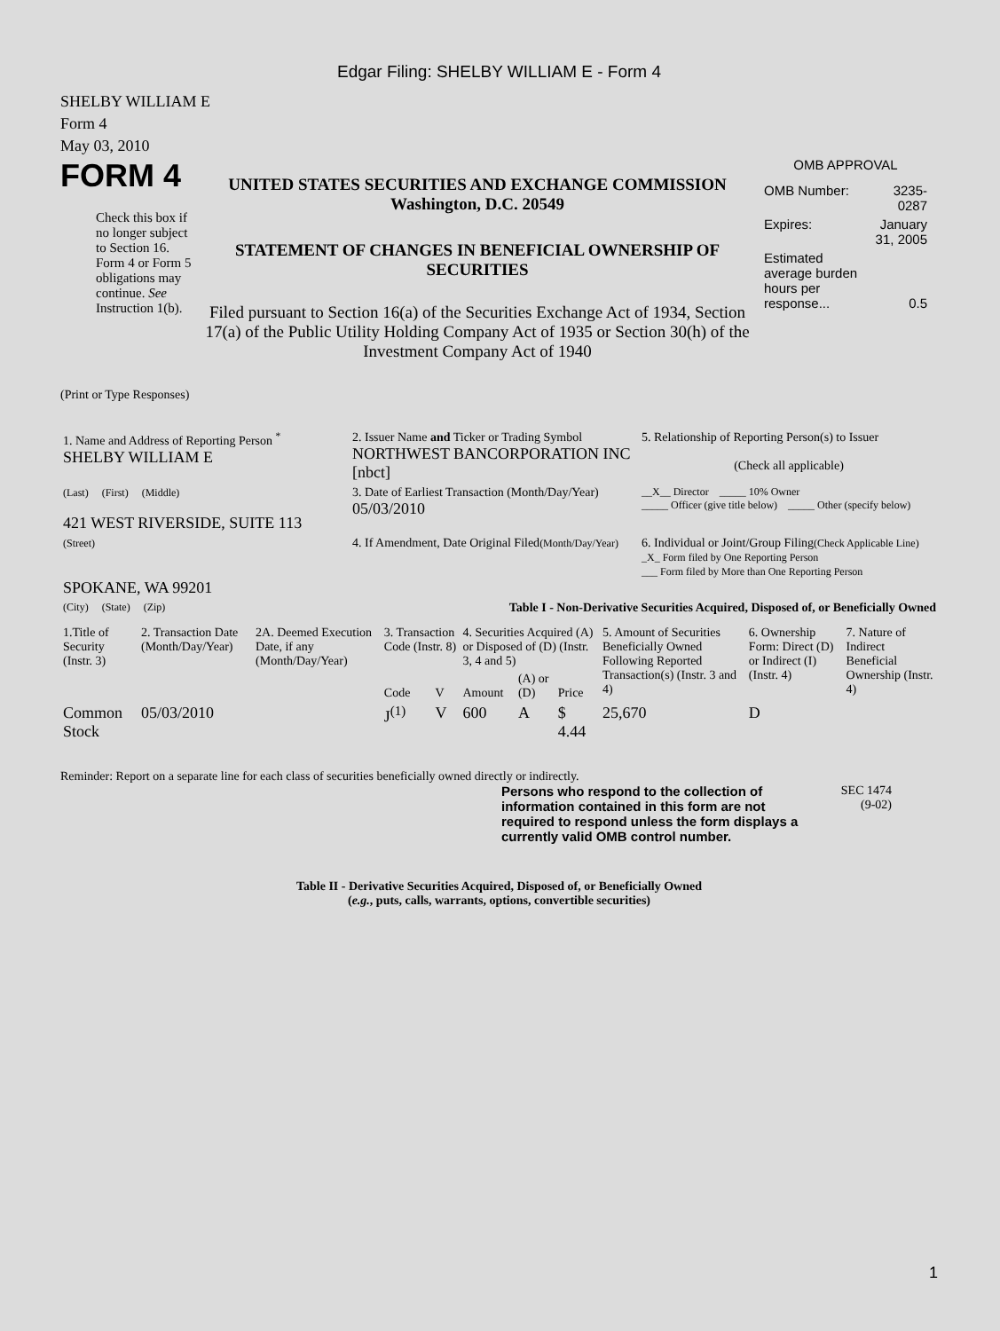Edgar Filing: SHELBY WILLIAM E - Form 4
SHELBY WILLIAM E
Form 4
May 03, 2010
FORM 4
Check this box if no longer subject to Section 16. Form 4 or Form 5 obligations may continue. See Instruction 1(b).
UNITED STATES SECURITIES AND EXCHANGE COMMISSION
Washington, D.C. 20549
STATEMENT OF CHANGES IN BENEFICIAL OWNERSHIP OF SECURITIES
Filed pursuant to Section 16(a) of the Securities Exchange Act of 1934, Section 17(a) of the Public Utility Holding Company Act of 1935 or Section 30(h) of the Investment Company Act of 1940
OMB APPROVAL
| OMB Number: | 3235-0287 |
| Expires: | January 31, 2005 |
| Estimated average burden hours per response... | 0.5 |
(Print or Type Responses)
| 1. Name and Address of Reporting Person <sup>*</sup> SHELBY WILLIAM E | 2. Issuer Name and Ticker or Trading Symbol NORTHWEST BANCORPORATION INC [nbct] | 5. Relationship of Reporting Person(s) to Issuer (Check all applicable) |
| (Last) (First) (Middle) 421 WEST RIVERSIDE, SUITE 113 | 3. Date of Earliest Transaction (Month/Day/Year) 05/03/2010 | __X__ Director _____ 10% Owner _____ Officer (give title below) _____ Other (specify below) |
| (Street) SPOKANE, WA 99201 | 4. If Amendment, Date Original Filed (Month/Day/Year) | 6. Individual or Joint/Group Filing (Check Applicable Line) _X_ Form filed by One Reporting Person ___ Form filed by More than One Reporting Person |
| (City) (State) (Zip) | Table I - Non-Derivative Securities Acquired, Disposed of, or Beneficially Owned | |
| 1.Title of Security (Instr. 3) | 2. Transaction Date (Month/Day/Year) | 2A. Deemed Execution Date, if any (Month/Day/Year) | 3. Transaction Code (Instr. 8) | | 4. Securities Acquired (A) or Disposed of (D) (Instr. 3, 4 and 5) | | | 5. Amount of Securities Beneficially Owned Following Reported Transaction(s) (Instr. 3 and 4) | 6. Ownership Form: Direct (D) or Indirect (I) (Instr. 4) | 7. Nature of Indirect Beneficial Ownership (Instr. 4) |
| --- | --- | --- | --- | --- | --- | --- | --- | --- | --- | --- |
| | | | Code | V | Amount | (A) or (D) | Price | | | |
| Common Stock | 05/03/2010 | | J<sup>(1)</sup> | V | 600 | A | $ 4.44 | 25,670 | D | |
Reminder: Report on a separate line for each class of securities beneficially owned directly or indirectly.
Persons who respond to the collection of information contained in this form are not required to respond unless the form displays a currently valid OMB control number.
SEC 1474
(9-02)
Table II - Derivative Securities Acquired, Disposed of, or Beneficially Owned
(e.g., puts, calls, warrants, options, convertible securities)
1